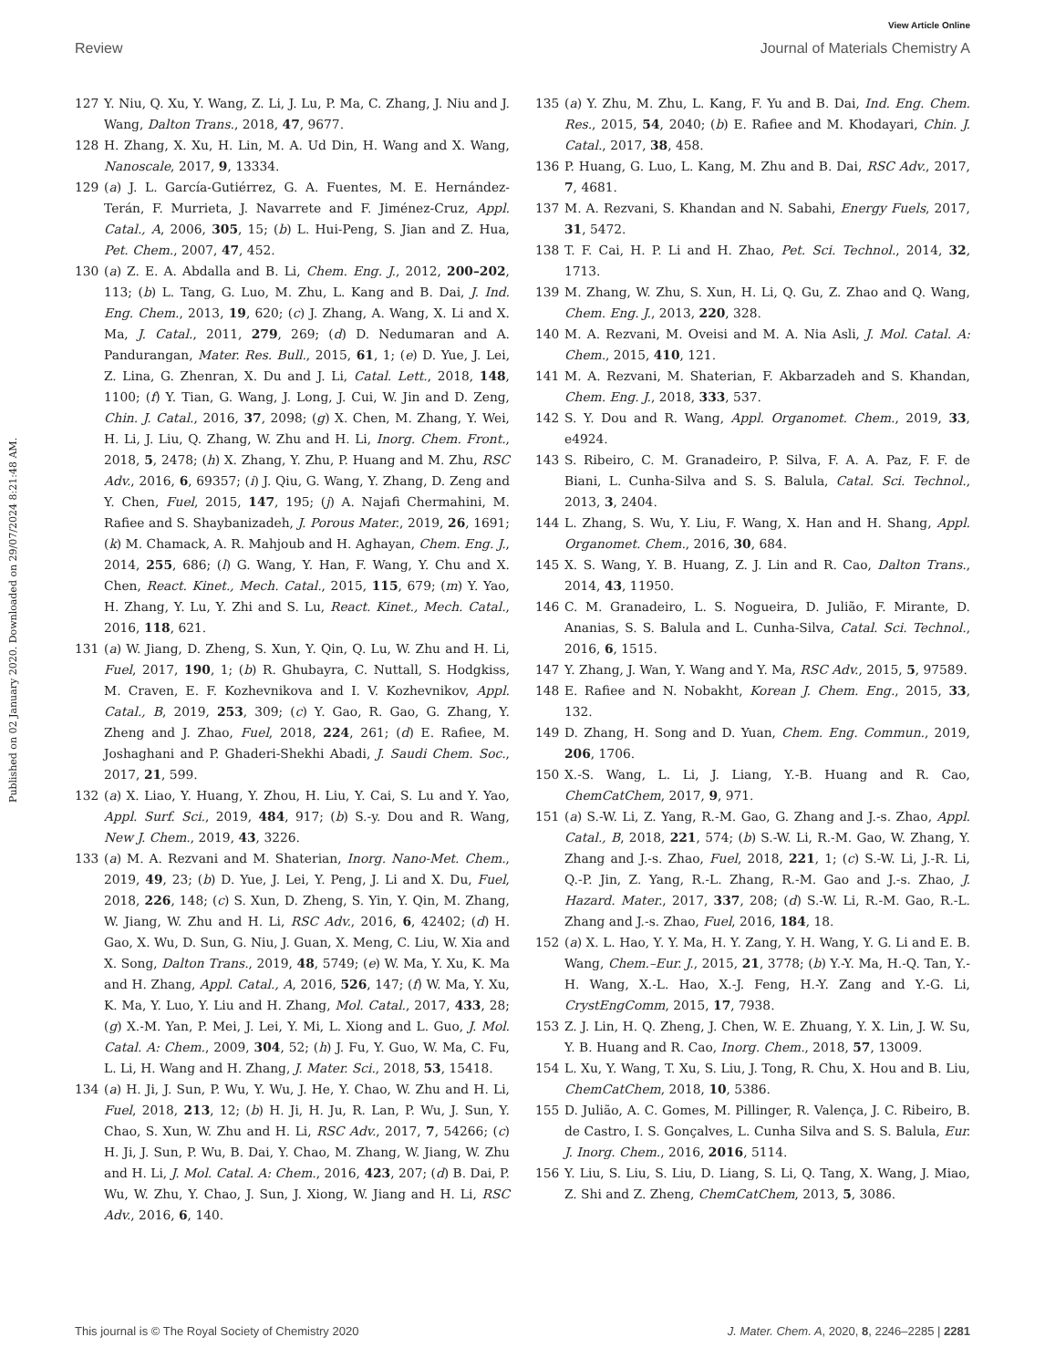View Article Online
Review Journal of Materials Chemistry A
Published on 02 January 2020. Downloaded on 29/07/2024 8:21:48 AM.
127 Y. Niu, Q. Xu, Y. Wang, Z. Li, J. Lu, P. Ma, C. Zhang, J. Niu and J. Wang, Dalton Trans., 2018, 47, 9677.
128 H. Zhang, X. Xu, H. Lin, M. A. Ud Din, H. Wang and X. Wang, Nanoscale, 2017, 9, 13334.
129 (a) J. L. García-Gutiérrez, G. A. Fuentes, M. E. Hernández-Terán, F. Murrieta, J. Navarrete and F. Jiménez-Cruz, Appl. Catal., A, 2006, 305, 15; (b) L. Hui-Peng, S. Jian and Z. Hua, Pet. Chem., 2007, 47, 452.
130 (a) Z. E. A. Abdalla and B. Li, Chem. Eng. J., 2012, 200–202, 113; (b) L. Tang, G. Luo, M. Zhu, L. Kang and B. Dai, J. Ind. Eng. Chem., 2013, 19, 620; (c) J. Zhang, A. Wang, X. Li and X. Ma, J. Catal., 2011, 279, 269; (d) D. Nedumaran and A. Pandurangan, Mater. Res. Bull., 2015, 61, 1; (e) D. Yue, J. Lei, Z. Lina, G. Zhenran, X. Du and J. Li, Catal. Lett., 2018, 148, 1100; (f) Y. Tian, G. Wang, J. Long, J. Cui, W. Jin and D. Zeng, Chin. J. Catal., 2016, 37, 2098; (g) X. Chen, M. Zhang, Y. Wei, H. Li, J. Liu, Q. Zhang, W. Zhu and H. Li, Inorg. Chem. Front., 2018, 5, 2478; (h) X. Zhang, Y. Zhu, P. Huang and M. Zhu, RSC Adv., 2016, 6, 69357; (i) J. Qiu, G. Wang, Y. Zhang, D. Zeng and Y. Chen, Fuel, 2015, 147, 195; (j) A. Najafi Chermahini, M. Rafiee and S. Shaybanizadeh, J. Porous Mater., 2019, 26, 1691; (k) M. Chamack, A. R. Mahjoub and H. Aghayan, Chem. Eng. J., 2014, 255, 686; (l) G. Wang, Y. Han, F. Wang, Y. Chu and X. Chen, React. Kinet., Mech. Catal., 2015, 115, 679; (m) Y. Yao, H. Zhang, Y. Lu, Y. Zhi and S. Lu, React. Kinet., Mech. Catal., 2016, 118, 621.
131 (a) W. Jiang, D. Zheng, S. Xun, Y. Qin, Q. Lu, W. Zhu and H. Li, Fuel, 2017, 190, 1; (b) R. Ghubayra, C. Nuttall, S. Hodgkiss, M. Craven, E. F. Kozhevnikova and I. V. Kozhevnikov, Appl. Catal., B, 2019, 253, 309; (c) Y. Gao, R. Gao, G. Zhang, Y. Zheng and J. Zhao, Fuel, 2018, 224, 261; (d) E. Rafiee, M. Joshaghani and P. Ghaderi-Shekhi Abadi, J. Saudi Chem. Soc., 2017, 21, 599.
132 (a) X. Liao, Y. Huang, Y. Zhou, H. Liu, Y. Cai, S. Lu and Y. Yao, Appl. Surf. Sci., 2019, 484, 917; (b) S.-y. Dou and R. Wang, New J. Chem., 2019, 43, 3226.
133 (a) M. A. Rezvani and M. Shaterian, Inorg. Nano-Met. Chem., 2019, 49, 23; (b) D. Yue, J. Lei, Y. Peng, J. Li and X. Du, Fuel, 2018, 226, 148; (c) S. Xun, D. Zheng, S. Yin, Y. Qin, M. Zhang, W. Jiang, W. Zhu and H. Li, RSC Adv., 2016, 6, 42402; (d) H. Gao, X. Wu, D. Sun, G. Niu, J. Guan, X. Meng, C. Liu, W. Xia and X. Song, Dalton Trans., 2019, 48, 5749; (e) W. Ma, Y. Xu, K. Ma and H. Zhang, Appl. Catal., A, 2016, 526, 147; (f) W. Ma, Y. Xu, K. Ma, Y. Luo, Y. Liu and H. Zhang, Mol. Catal., 2017, 433, 28; (g) X.-M. Yan, P. Mei, J. Lei, Y. Mi, L. Xiong and L. Guo, J. Mol. Catal. A: Chem., 2009, 304, 52; (h) J. Fu, Y. Guo, W. Ma, C. Fu, L. Li, H. Wang and H. Zhang, J. Mater. Sci., 2018, 53, 15418.
134 (a) H. Ji, J. Sun, P. Wu, Y. Wu, J. He, Y. Chao, W. Zhu and H. Li, Fuel, 2018, 213, 12; (b) H. Ji, H. Ju, R. Lan, P. Wu, J. Sun, Y. Chao, S. Xun, W. Zhu and H. Li, RSC Adv., 2017, 7, 54266; (c) H. Ji, J. Sun, P. Wu, B. Dai, Y. Chao, M. Zhang, W. Jiang, W. Zhu and H. Li, J. Mol. Catal. A: Chem., 2016, 423, 207; (d) B. Dai, P. Wu, W. Zhu, Y. Chao, J. Sun, J. Xiong, W. Jiang and H. Li, RSC Adv., 2016, 6, 140.
135 (a) Y. Zhu, M. Zhu, L. Kang, F. Yu and B. Dai, Ind. Eng. Chem. Res., 2015, 54, 2040; (b) E. Rafiee and M. Khodayari, Chin. J. Catal., 2017, 38, 458.
136 P. Huang, G. Luo, L. Kang, M. Zhu and B. Dai, RSC Adv., 2017, 7, 4681.
137 M. A. Rezvani, S. Khandan and N. Sabahi, Energy Fuels, 2017, 31, 5472.
138 T. F. Cai, H. P. Li and H. Zhao, Pet. Sci. Technol., 2014, 32, 1713.
139 M. Zhang, W. Zhu, S. Xun, H. Li, Q. Gu, Z. Zhao and Q. Wang, Chem. Eng. J., 2013, 220, 328.
140 M. A. Rezvani, M. Oveisi and M. A. Nia Asli, J. Mol. Catal. A: Chem., 2015, 410, 121.
141 M. A. Rezvani, M. Shaterian, F. Akbarzadeh and S. Khandan, Chem. Eng. J., 2018, 333, 537.
142 S. Y. Dou and R. Wang, Appl. Organomet. Chem., 2019, 33, e4924.
143 S. Ribeiro, C. M. Granadeiro, P. Silva, F. A. A. Paz, F. F. de Biani, L. Cunha-Silva and S. S. Balula, Catal. Sci. Technol., 2013, 3, 2404.
144 L. Zhang, S. Wu, Y. Liu, F. Wang, X. Han and H. Shang, Appl. Organomet. Chem., 2016, 30, 684.
145 X. S. Wang, Y. B. Huang, Z. J. Lin and R. Cao, Dalton Trans., 2014, 43, 11950.
146 C. M. Granadeiro, L. S. Nogueira, D. Julião, F. Mirante, D. Ananias, S. S. Balula and L. Cunha-Silva, Catal. Sci. Technol., 2016, 6, 1515.
147 Y. Zhang, J. Wan, Y. Wang and Y. Ma, RSC Adv., 2015, 5, 97589.
148 E. Rafiee and N. Nobakht, Korean J. Chem. Eng., 2015, 33, 132.
149 D. Zhang, H. Song and D. Yuan, Chem. Eng. Commun., 2019, 206, 1706.
150 X.-S. Wang, L. Li, J. Liang, Y.-B. Huang and R. Cao, ChemCatChem, 2017, 9, 971.
151 (a) S.-W. Li, Z. Yang, R.-M. Gao, G. Zhang and J.-s. Zhao, Appl. Catal., B, 2018, 221, 574; (b) S.-W. Li, R.-M. Gao, W. Zhang, Y. Zhang and J.-s. Zhao, Fuel, 2018, 221, 1; (c) S.-W. Li, J.-R. Li, Q.-P. Jin, Z. Yang, R.-L. Zhang, R.-M. Gao and J.-s. Zhao, J. Hazard. Mater., 2017, 337, 208; (d) S.-W. Li, R.-M. Gao, R.-L. Zhang and J.-s. Zhao, Fuel, 2016, 184, 18.
152 (a) X. L. Hao, Y. Y. Ma, H. Y. Zang, Y. H. Wang, Y. G. Li and E. B. Wang, Chem.–Eur. J., 2015, 21, 3778; (b) Y.-Y. Ma, H.-Q. Tan, Y.-H. Wang, X.-L. Hao, X.-J. Feng, H.-Y. Zang and Y.-G. Li, CrystEngComm, 2015, 17, 7938.
153 Z. J. Lin, H. Q. Zheng, J. Chen, W. E. Zhuang, Y. X. Lin, J. W. Su, Y. B. Huang and R. Cao, Inorg. Chem., 2018, 57, 13009.
154 L. Xu, Y. Wang, T. Xu, S. Liu, J. Tong, R. Chu, X. Hou and B. Liu, ChemCatChem, 2018, 10, 5386.
155 D. Julião, A. C. Gomes, M. Pillinger, R. Valença, J. C. Ribeiro, B. de Castro, I. S. Gonçalves, L. Cunha Silva and S. S. Balula, Eur. J. Inorg. Chem., 2016, 2016, 5114.
156 Y. Liu, S. Liu, S. Liu, D. Liang, S. Li, Q. Tang, X. Wang, J. Miao, Z. Shi and Z. Zheng, ChemCatChem, 2013, 5, 3086.
This journal is © The Royal Society of Chemistry 2020 J. Mater. Chem. A, 2020, 8, 2246–2285 | 2281